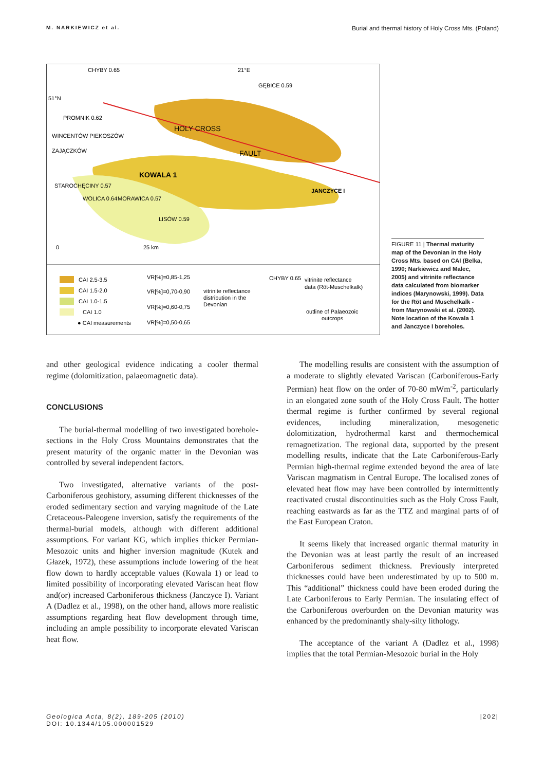M. NARKIEWICZ et al. Burial and thermal history of Holy Cross Mts. (Poland)
CHYBY 0.65
21°E
GĘBICE 0.59
51°N
PROMNIK 0.62
WINCENTÓW PIEKOSZÓW
ZAJĄCZKÓW
KOWALA 1
HOLY CROSS
FAULT
STAROCHĘCINY 0.57
WOLICA 0.64
MORAWICA 0.57
LISÓW 0.59
JANCZYCE I
0
25 km
CAI 2.5-3.5
CAI 1.5-2.0
CAI 1.0-1.5
CAI 1.0
● CAI measurements
VR[%]=0,85-1,25
VR[%]=0,70-0,90
VR[%]=0,60-0,75
VR[%]=0,50-0,65
vitrinite reflectance
distribution in the
Devonian
CHYBY 0.65
vitrinite reflectance
data (Röt-Muschelkalk)
outline of Palaeozoic
outcrops
FIGURE 11 | Thermal maturity map of the Devonian in the Holy Cross Mts. based on CAI (Belka, 1990; Narkiewicz and Malec, 2005) and vitrinite reflectance data calculated from biomarker indices (Marynowski, 1999). Data for the Röt and Muschelkalk - from Marynowski et al. (2002). Note location of the Kowala 1 and Janczyce I boreholes.
and other geological evidence indicating a cooler thermal regime (dolomitization, palaeomagnetic data).
CONCLUSIONS
The burial-thermal modelling of two investigated borehole-sections in the Holy Cross Mountains demonstrates that the present maturity of the organic matter in the Devonian was controlled by several independent factors.
Two investigated, alternative variants of the post-Carboniferous geohistory, assuming different thicknesses of the eroded sedimentary section and varying magnitude of the Late Cretaceous-Paleogene inversion, satisfy the requirements of the thermal-burial models, although with different additional assumptions. For variant KG, which implies thicker Permian-Mesozoic units and higher inversion magnitude (Kutek and Głazek, 1972), these assumptions include lowering of the heat flow down to hardly acceptable values (Kowala 1) or lead to limited possibility of incorporating elevated Variscan heat flow and(or) increased Carboniferous thickness (Janczyce I). Variant A (Dadlez et al., 1998), on the other hand, allows more realistic assumptions regarding heat flow development through time, including an ample possibility to incorporate elevated Variscan heat flow.
The modelling results are consistent with the assumption of a moderate to slightly elevated Variscan (Carboniferous-Early Permian) heat flow on the order of 70-80 mWm<sup>-2</sup>, particularly in an elongated zone south of the Holy Cross Fault. The hotter thermal regime is further confirmed by several regional evidences, including mineralization, mesogenetic dolomitization, hydrothermal karst and thermochemical remagnetization. The regional data, supported by the present modelling results, indicate that the Late Carboniferous-Early Permian high-thermal regime extended beyond the area of late Variscan magmatism in Central Europe. The localised zones of elevated heat flow may have been controlled by intermittently reactivated crustal discontinuities such as the Holy Cross Fault, reaching eastwards as far as the TTZ and marginal parts of of the East European Craton.
It seems likely that increased organic thermal maturity in the Devonian was at least partly the result of an increased Carboniferous sediment thickness. Previously interpreted thicknesses could have been underestimated by up to 500 m. This “additional” thickness could have been eroded during the Late Carboniferous to Early Permian. The insulating effect of the Carboniferous overburden on the Devonian maturity was enhanced by the predominantly shaly-silty lithology.
The acceptance of the variant A (Dadlez et al., 1998) implies that the total Permian-Mesozoic burial in the Holy
Geologica Acta, 8(2), 189-205 (2010)
DOI: 10.1344/105.000001529
|202|